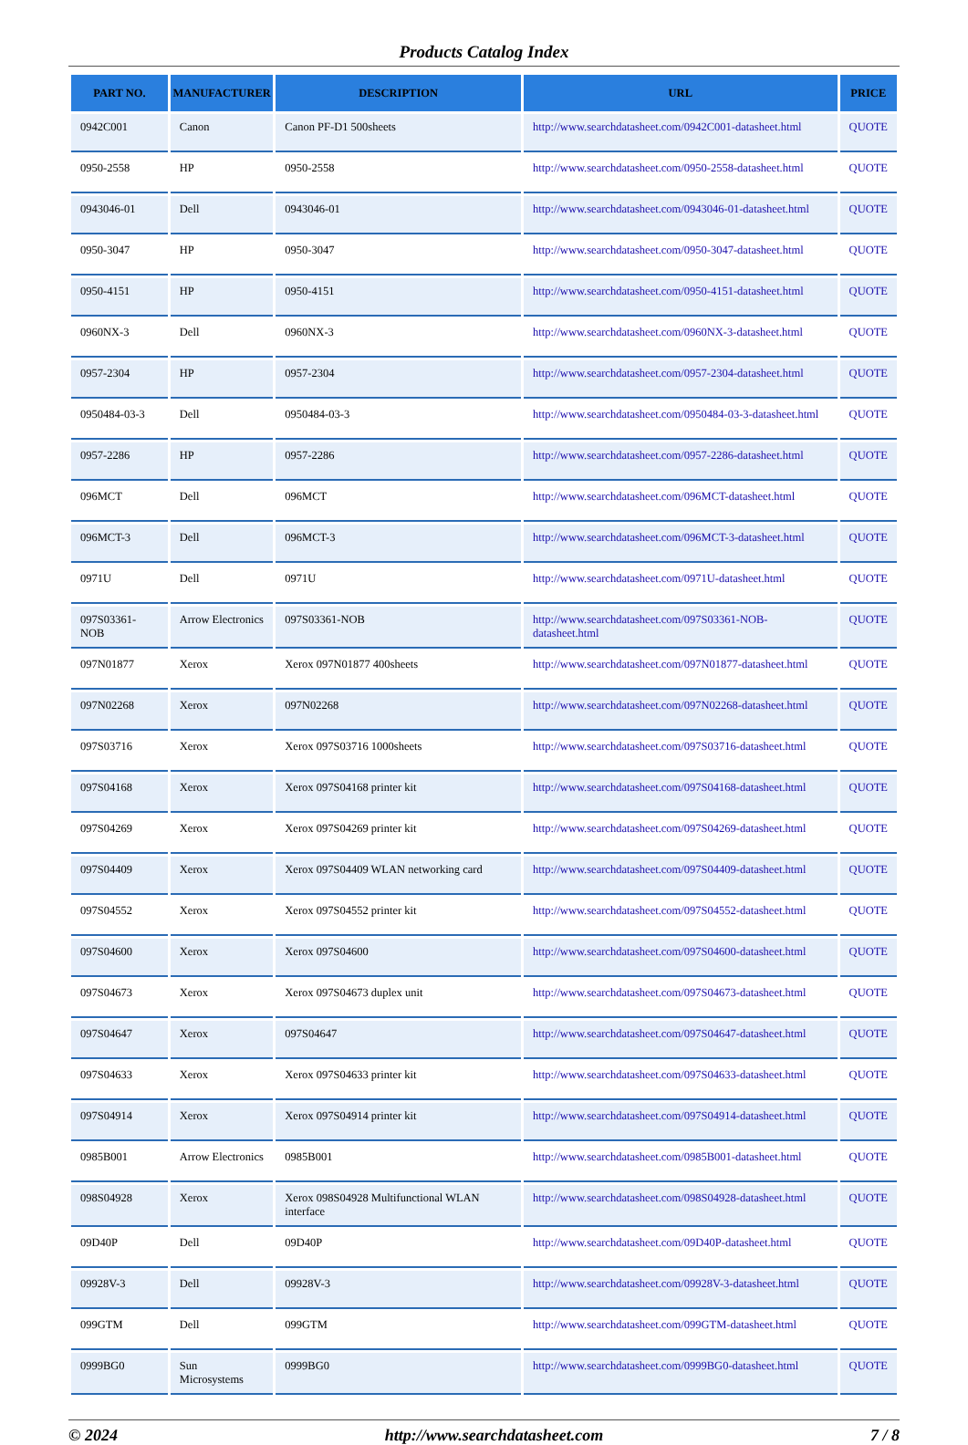Products Catalog Index
| PART NO. | MANUFACTURER | DESCRIPTION | URL | PRICE |
| --- | --- | --- | --- | --- |
| 0942C001 | Canon | Canon PF-D1 500sheets | http://www.searchdatasheet.com/0942C001-datasheet.html | QUOTE |
| 0950-2558 | HP | 0950-2558 | http://www.searchdatasheet.com/0950-2558-datasheet.html | QUOTE |
| 0943046-01 | Dell | 0943046-01 | http://www.searchdatasheet.com/0943046-01-datasheet.html | QUOTE |
| 0950-3047 | HP | 0950-3047 | http://www.searchdatasheet.com/0950-3047-datasheet.html | QUOTE |
| 0950-4151 | HP | 0950-4151 | http://www.searchdatasheet.com/0950-4151-datasheet.html | QUOTE |
| 0960NX-3 | Dell | 0960NX-3 | http://www.searchdatasheet.com/0960NX-3-datasheet.html | QUOTE |
| 0957-2304 | HP | 0957-2304 | http://www.searchdatasheet.com/0957-2304-datasheet.html | QUOTE |
| 0950484-03-3 | Dell | 0950484-03-3 | http://www.searchdatasheet.com/0950484-03-3-datasheet.html | QUOTE |
| 0957-2286 | HP | 0957-2286 | http://www.searchdatasheet.com/0957-2286-datasheet.html | QUOTE |
| 096MCT | Dell | 096MCT | http://www.searchdatasheet.com/096MCT-datasheet.html | QUOTE |
| 096MCT-3 | Dell | 096MCT-3 | http://www.searchdatasheet.com/096MCT-3-datasheet.html | QUOTE |
| 0971U | Dell | 0971U | http://www.searchdatasheet.com/0971U-datasheet.html | QUOTE |
| 097S03361-NOB | Arrow Electronics | 097S03361-NOB | http://www.searchdatasheet.com/097S03361-NOB-datasheet.html | QUOTE |
| 097N01877 | Xerox | Xerox 097N01877 400sheets | http://www.searchdatasheet.com/097N01877-datasheet.html | QUOTE |
| 097N02268 | Xerox | 097N02268 | http://www.searchdatasheet.com/097N02268-datasheet.html | QUOTE |
| 097S03716 | Xerox | Xerox 097S03716 1000sheets | http://www.searchdatasheet.com/097S03716-datasheet.html | QUOTE |
| 097S04168 | Xerox | Xerox 097S04168 printer kit | http://www.searchdatasheet.com/097S04168-datasheet.html | QUOTE |
| 097S04269 | Xerox | Xerox 097S04269 printer kit | http://www.searchdatasheet.com/097S04269-datasheet.html | QUOTE |
| 097S04409 | Xerox | Xerox 097S04409 WLAN networking card | http://www.searchdatasheet.com/097S04409-datasheet.html | QUOTE |
| 097S04552 | Xerox | Xerox 097S04552 printer kit | http://www.searchdatasheet.com/097S04552-datasheet.html | QUOTE |
| 097S04600 | Xerox | Xerox 097S04600 | http://www.searchdatasheet.com/097S04600-datasheet.html | QUOTE |
| 097S04673 | Xerox | Xerox 097S04673 duplex unit | http://www.searchdatasheet.com/097S04673-datasheet.html | QUOTE |
| 097S04647 | Xerox | 097S04647 | http://www.searchdatasheet.com/097S04647-datasheet.html | QUOTE |
| 097S04633 | Xerox | Xerox 097S04633 printer kit | http://www.searchdatasheet.com/097S04633-datasheet.html | QUOTE |
| 097S04914 | Xerox | Xerox 097S04914 printer kit | http://www.searchdatasheet.com/097S04914-datasheet.html | QUOTE |
| 0985B001 | Arrow Electronics | 0985B001 | http://www.searchdatasheet.com/0985B001-datasheet.html | QUOTE |
| 098S04928 | Xerox | Xerox 098S04928 Multifunctional WLAN interface | http://www.searchdatasheet.com/098S04928-datasheet.html | QUOTE |
| 09D40P | Dell | 09D40P | http://www.searchdatasheet.com/09D40P-datasheet.html | QUOTE |
| 09928V-3 | Dell | 09928V-3 | http://www.searchdatasheet.com/09928V-3-datasheet.html | QUOTE |
| 099GTM | Dell | 099GTM | http://www.searchdatasheet.com/099GTM-datasheet.html | QUOTE |
| 0999BG0 | Sun Microsystems | 0999BG0 | http://www.searchdatasheet.com/0999BG0-datasheet.html | QUOTE |
© 2024 http://www.searchdatasheet.com 7 / 8